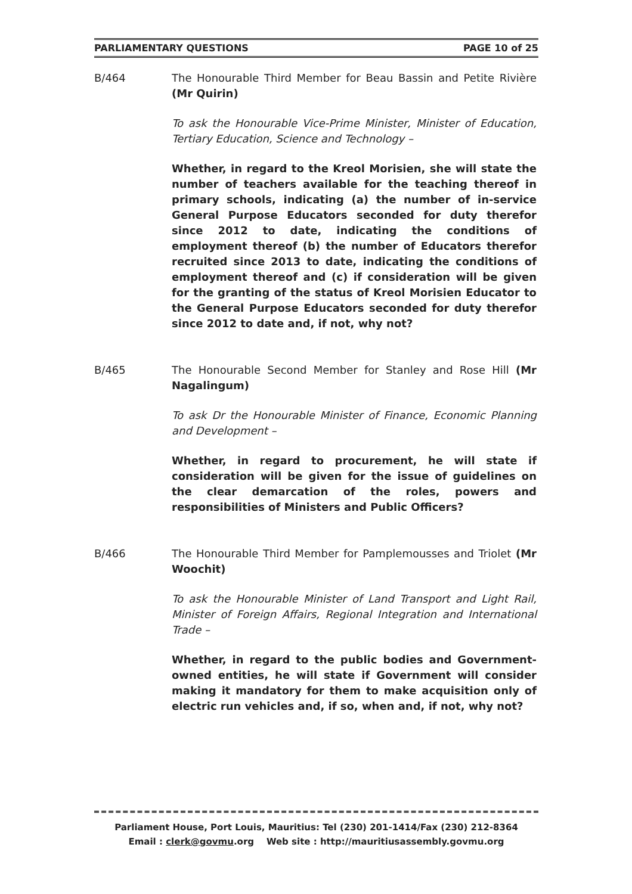PARLIAMENTARY QUESTIONS PAGE 10 of 25
B/464 The Honourable Third Member for Beau Bassin and Petite Rivière (Mr Quirin)
To ask the Honourable Vice-Prime Minister, Minister of Education, Tertiary Education, Science and Technology –
Whether, in regard to the Kreol Morisien, she will state the number of teachers available for the teaching thereof in primary schools, indicating (a) the number of in-service General Purpose Educators seconded for duty therefor since 2012 to date, indicating the conditions of employment thereof (b) the number of Educators therefor recruited since 2013 to date, indicating the conditions of employment thereof and (c) if consideration will be given for the granting of the status of Kreol Morisien Educator to the General Purpose Educators seconded for duty therefor since 2012 to date and, if not, why not?
B/465 The Honourable Second Member for Stanley and Rose Hill (Mr Nagalingum)
To ask Dr the Honourable Minister of Finance, Economic Planning and Development –
Whether, in regard to procurement, he will state if consideration will be given for the issue of guidelines on the clear demarcation of the roles, powers and responsibilities of Ministers and Public Officers?
B/466 The Honourable Third Member for Pamplemousses and Triolet (Mr Woochit)
To ask the Honourable Minister of Land Transport and Light Rail, Minister of Foreign Affairs, Regional Integration and International Trade –
Whether, in regard to the public bodies and Government-owned entities, he will state if Government will consider making it mandatory for them to make acquisition only of electric run vehicles and, if so, when and, if not, why not?
Parliament House, Port Louis, Mauritius: Tel (230) 201-1414/Fax (230) 212-8364
Email : clerk@govmu.org Web site : http://mauritiusassembly.govmu.org